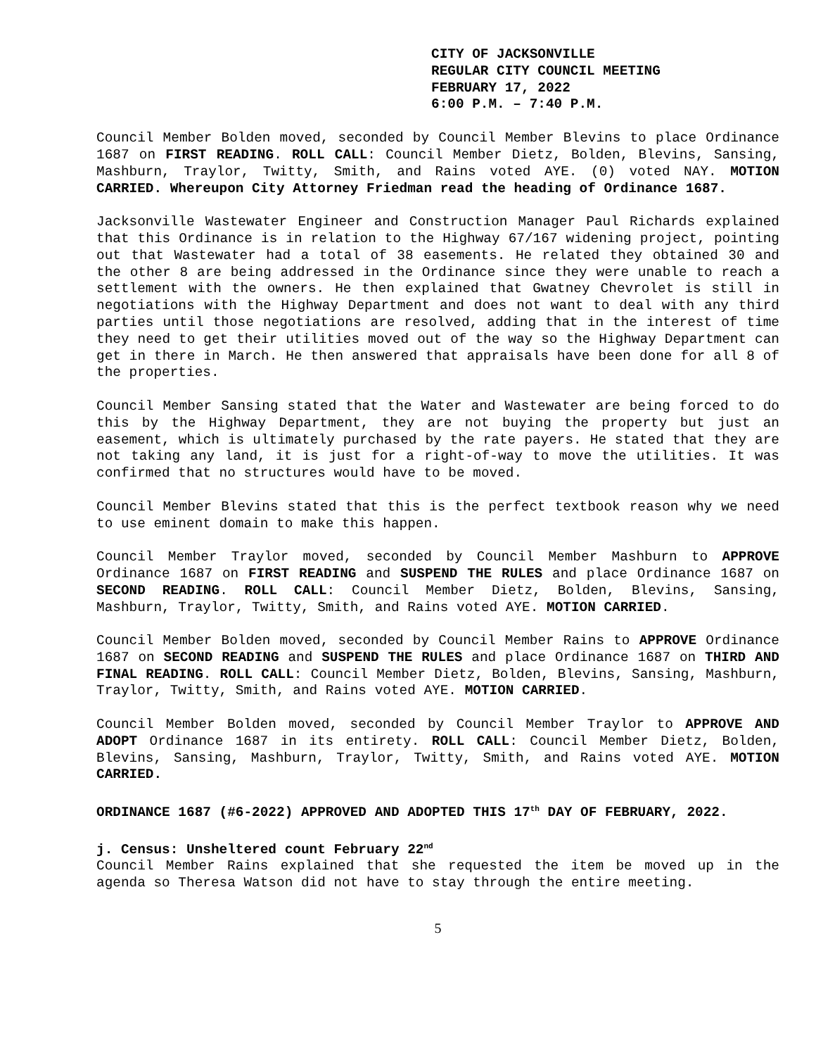CITY OF JACKSONVILLE
REGULAR CITY COUNCIL MEETING
FEBRUARY 17, 2022
6:00 P.M. – 7:40 P.M.
Council Member Bolden moved, seconded by Council Member Blevins to place Ordinance 1687 on FIRST READING. ROLL CALL: Council Member Dietz, Bolden, Blevins, Sansing, Mashburn, Traylor, Twitty, Smith, and Rains voted AYE. (0) voted NAY. MOTION CARRIED. Whereupon City Attorney Friedman read the heading of Ordinance 1687.
Jacksonville Wastewater Engineer and Construction Manager Paul Richards explained that this Ordinance is in relation to the Highway 67/167 widening project, pointing out that Wastewater had a total of 38 easements. He related they obtained 30 and the other 8 are being addressed in the Ordinance since they were unable to reach a settlement with the owners. He then explained that Gwatney Chevrolet is still in negotiations with the Highway Department and does not want to deal with any third parties until those negotiations are resolved, adding that in the interest of time they need to get their utilities moved out of the way so the Highway Department can get in there in March. He then answered that appraisals have been done for all 8 of the properties.
Council Member Sansing stated that the Water and Wastewater are being forced to do this by the Highway Department, they are not buying the property but just an easement, which is ultimately purchased by the rate payers. He stated that they are not taking any land, it is just for a right-of-way to move the utilities. It was confirmed that no structures would have to be moved.
Council Member Blevins stated that this is the perfect textbook reason why we need to use eminent domain to make this happen.
Council Member Traylor moved, seconded by Council Member Mashburn to APPROVE Ordinance 1687 on FIRST READING and SUSPEND THE RULES and place Ordinance 1687 on SECOND READING. ROLL CALL: Council Member Dietz, Bolden, Blevins, Sansing, Mashburn, Traylor, Twitty, Smith, and Rains voted AYE. MOTION CARRIED.
Council Member Bolden moved, seconded by Council Member Rains to APPROVE Ordinance 1687 on SECOND READING and SUSPEND THE RULES and place Ordinance 1687 on THIRD AND FINAL READING. ROLL CALL: Council Member Dietz, Bolden, Blevins, Sansing, Mashburn, Traylor, Twitty, Smith, and Rains voted AYE. MOTION CARRIED.
Council Member Bolden moved, seconded by Council Member Traylor to APPROVE AND ADOPT Ordinance 1687 in its entirety. ROLL CALL: Council Member Dietz, Bolden, Blevins, Sansing, Mashburn, Traylor, Twitty, Smith, and Rains voted AYE. MOTION CARRIED.
ORDINANCE 1687 (#6-2022) APPROVED AND ADOPTED THIS 17<sup>th</sup> DAY OF FEBRUARY, 2022.
j. Census: Unsheltered count February 22<sup>nd</sup>
Council Member Rains explained that she requested the item be moved up in the agenda so Theresa Watson did not have to stay through the entire meeting.
5